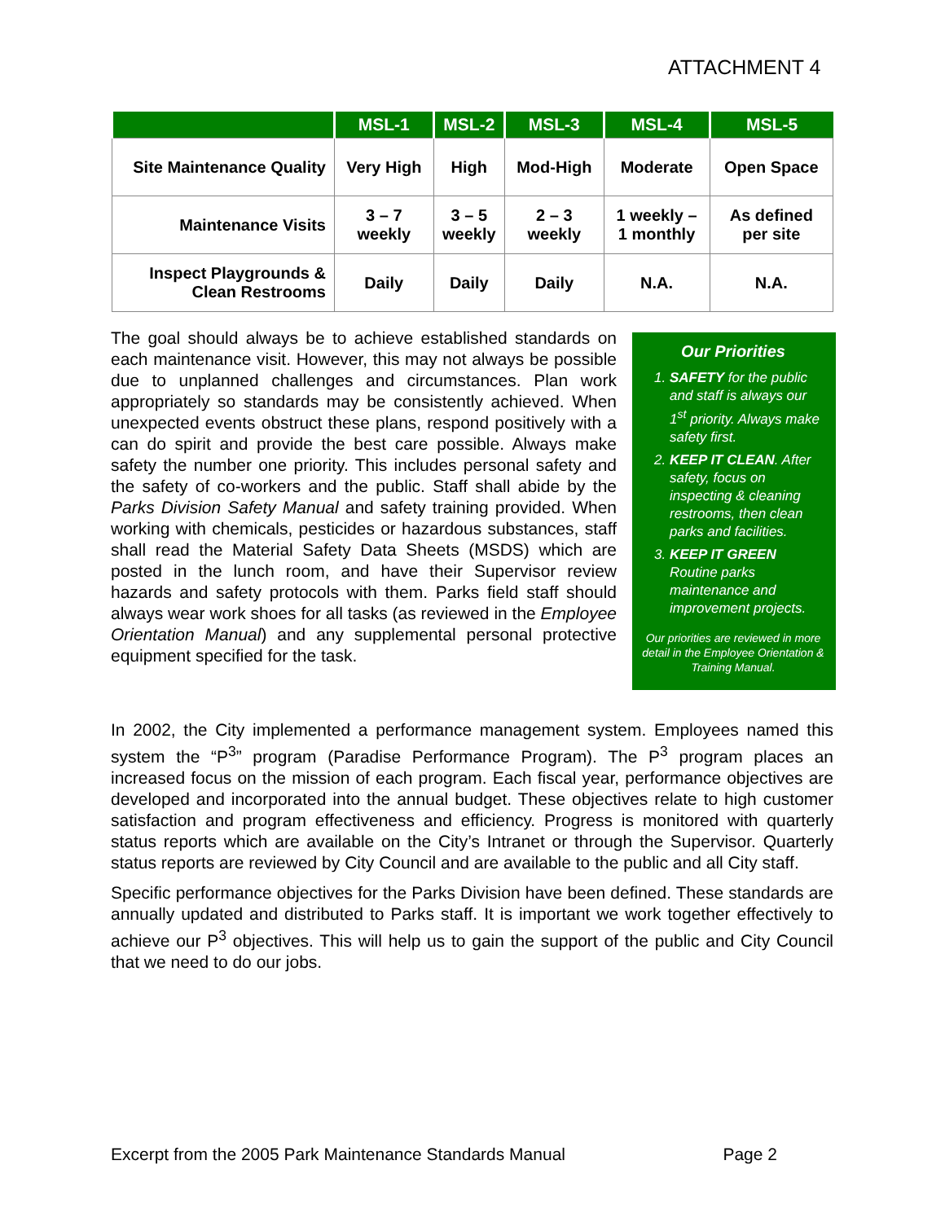ATTACHMENT 4
| | MSL-1 | MSL-2 | MSL-3 | MSL-4 | MSL-5 |
| --- | --- | --- | --- | --- | --- |
| Site Maintenance Quality | Very High | High | Mod-High | Moderate | Open Space |
| Maintenance Visits | 3 – 7 weekly | 3 – 5 weekly | 2 – 3 weekly | 1 weekly – 1 monthly | As defined per site |
| Inspect Playgrounds & Clean Restrooms | Daily | Daily | Daily | N.A. | N.A. |
The goal should always be to achieve established standards on each maintenance visit. However, this may not always be possible due to unplanned challenges and circumstances. Plan work appropriately so standards may be consistently achieved. When unexpected events obstruct these plans, respond positively with a can do spirit and provide the best care possible. Always make safety the number one priority. This includes personal safety and the safety of co-workers and the public. Staff shall abide by the Parks Division Safety Manual and safety training provided. When working with chemicals, pesticides or hazardous substances, staff shall read the Material Safety Data Sheets (MSDS) which are posted in the lunch room, and have their Supervisor review hazards and safety protocols with them. Parks field staff should always wear work shoes for all tasks (as reviewed in the Employee Orientation Manual) and any supplemental personal protective equipment specified for the task.
Our Priorities
1. SAFETY for the public and staff is always our 1<sup>st</sup> priority. Always make safety first.
2. KEEP IT CLEAN. After safety, focus on inspecting & cleaning restrooms, then clean parks and facilities.
3. KEEP IT GREEN Routine parks maintenance and improvement projects.
Our priorities are reviewed in more detail in the Employee Orientation & Training Manual.
In 2002, the City implemented a performance management system. Employees named this system the “P<sup>3</sup>” program (Paradise Performance Program). The P<sup>3</sup> program places an increased focus on the mission of each program. Each fiscal year, performance objectives are developed and incorporated into the annual budget. These objectives relate to high customer satisfaction and program effectiveness and efficiency. Progress is monitored with quarterly status reports which are available on the City’s Intranet or through the Supervisor. Quarterly status reports are reviewed by City Council and are available to the public and all City staff.
Specific performance objectives for the Parks Division have been defined. These standards are annually updated and distributed to Parks staff. It is important we work together effectively to achieve our P<sup>3</sup> objectives. This will help us to gain the support of the public and City Council that we need to do our jobs.
Excerpt from the 2005 Park Maintenance Standards Manual Page 2